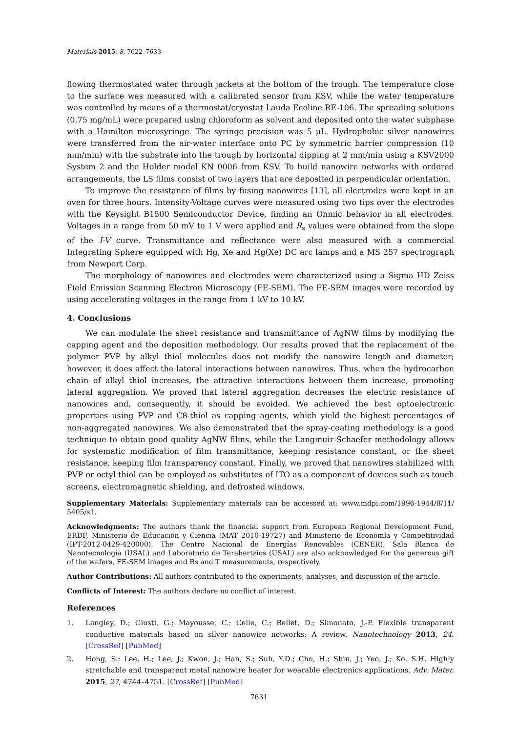Materials 2015, 8, 7622–7633
flowing thermostated water through jackets at the bottom of the trough. The temperature close to the surface was measured with a calibrated sensor from KSV, while the water temperature was controlled by means of a thermostat/cryostat Lauda Ecoline RE-106. The spreading solutions (0.75 mg/mL) were prepared using chloroform as solvent and deposited onto the water subphase with a Hamilton microsyringe. The syringe precision was 5 μL. Hydrophobic silver nanowires were transferred from the air-water interface onto PC by symmetric barrier compression (10 mm/min) with the substrate into the trough by horizontal dipping at 2 mm/min using a KSV2000 System 2 and the Holder model KN 0006 from KSV. To build nanowire networks with ordered arrangements, the LS films consist of two layers that are deposited in perpendicular orientation.
To improve the resistance of films by fusing nanowires [13], all electrodes were kept in an oven for three hours. Intensity-Voltage curves were measured using two tips over the electrodes with the Keysight B1500 Semiconductor Device, finding an Ohmic behavior in all electrodes. Voltages in a range from 50 mV to 1 V were applied and R<sub>s</sub> values were obtained from the slope of the I-V curve. Transmittance and reflectance were also measured with a commercial Integrating Sphere equipped with Hg, Xe and Hg(Xe) DC arc lamps and a MS 257 spectrograph from Newport Corp.
The morphology of nanowires and electrodes were characterized using a Sigma HD Zeiss Field Emission Scanning Electron Microscopy (FE-SEM). The FE-SEM images were recorded by using accelerating voltages in the range from 1 kV to 10 kV.
4. Conclusions
We can modulate the sheet resistance and transmittance of AgNW films by modifying the capping agent and the deposition methodology. Our results proved that the replacement of the polymer PVP by alkyl thiol molecules does not modify the nanowire length and diameter; however, it does affect the lateral interactions between nanowires. Thus, when the hydrocarbon chain of alkyl thiol increases, the attractive interactions between them increase, promoting lateral aggregation. We proved that lateral aggregation decreases the electric resistance of nanowires and, consequently, it should be avoided. We achieved the best optoelectronic properties using PVP and C8-thiol as capping agents, which yield the highest percentages of non-aggregated nanowires. We also demonstrated that the spray-coating methodology is a good technique to obtain good quality AgNW films, while the Langmuir-Schaefer methodology allows for systematic modification of film transmittance, keeping resistance constant, or the sheet resistance, keeping film transparency constant. Finally, we proved that nanowires stabilized with PVP or octyl thiol can be employed as substitutes of ITO as a component of devices such as touch screens, electromagnetic shielding, and defrosted windows.
Supplementary Materials: Supplementary materials can be accessed at: www.mdpi.com/1996-1944/8/11/ 5405/s1.
Acknowledgments: The authors thank the financial support from European Regional Development Fund, ERDF, Ministerio de Educación y Ciencia (MAT 2010-19727) and Ministerio de Economía y Competitividad (IPT-2012-0429-420000). The Centro Nacional de Energías Renovables (CENER), Sala Blanca de Nanotecnología (USAL) and Laboratorio de Terahertzios (USAL) are also acknowledged for the generous gift of the wafers, FE-SEM images and Rs and T measurements, respectively.
Author Contributions: All authors contributed to the experiments, analyses, and discussion of the article.
Conflicts of Interest: The authors declare no conflict of interest.
References
1. Langley, D.; Giusti, G.; Mayousse, C.; Celle, C.; Bellet, D.; Simonato, J.-P. Flexible transparent conductive materials based on silver nanowire networks: A review. Nanotechnology 2013, 24. [CrossRef] [PubMed]
2. Hong, S.; Lee, H.; Lee, J.; Kwon, J.; Han, S.; Suh, Y.D.; Cho, H.; Shin, J.; Yeo, J.; Ko, S.H. Highly stretchable and transparent metal nanowire heater for wearable electronics applications. Adv. Mater. 2015, 27, 4744–4751. [CrossRef] [PubMed]
7631